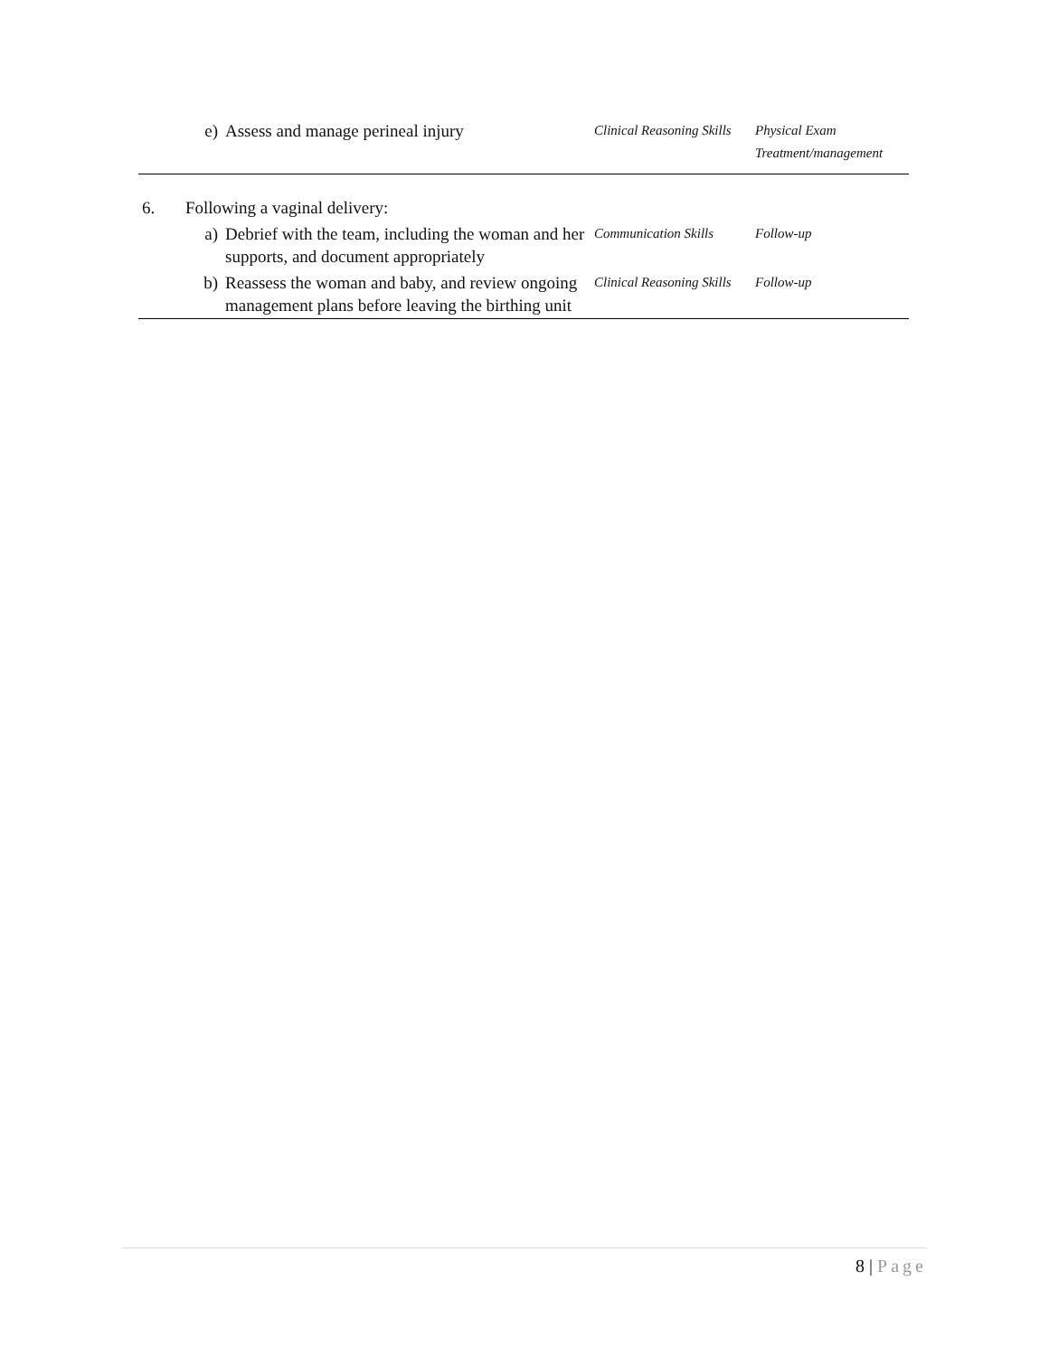| | e) | Assess and manage perineal injury | Clinical Reasoning Skills | Physical Exam Treatment/management |
| 6. | Following a vaginal delivery: | | | |
| | a) | Debrief with the team, including the woman and her supports, and document appropriately | Communication Skills | Follow-up |
| | b) | Reassess the woman and baby, and review ongoing management plans before leaving the birthing unit | Clinical Reasoning Skills | Follow-up |
8 | Page